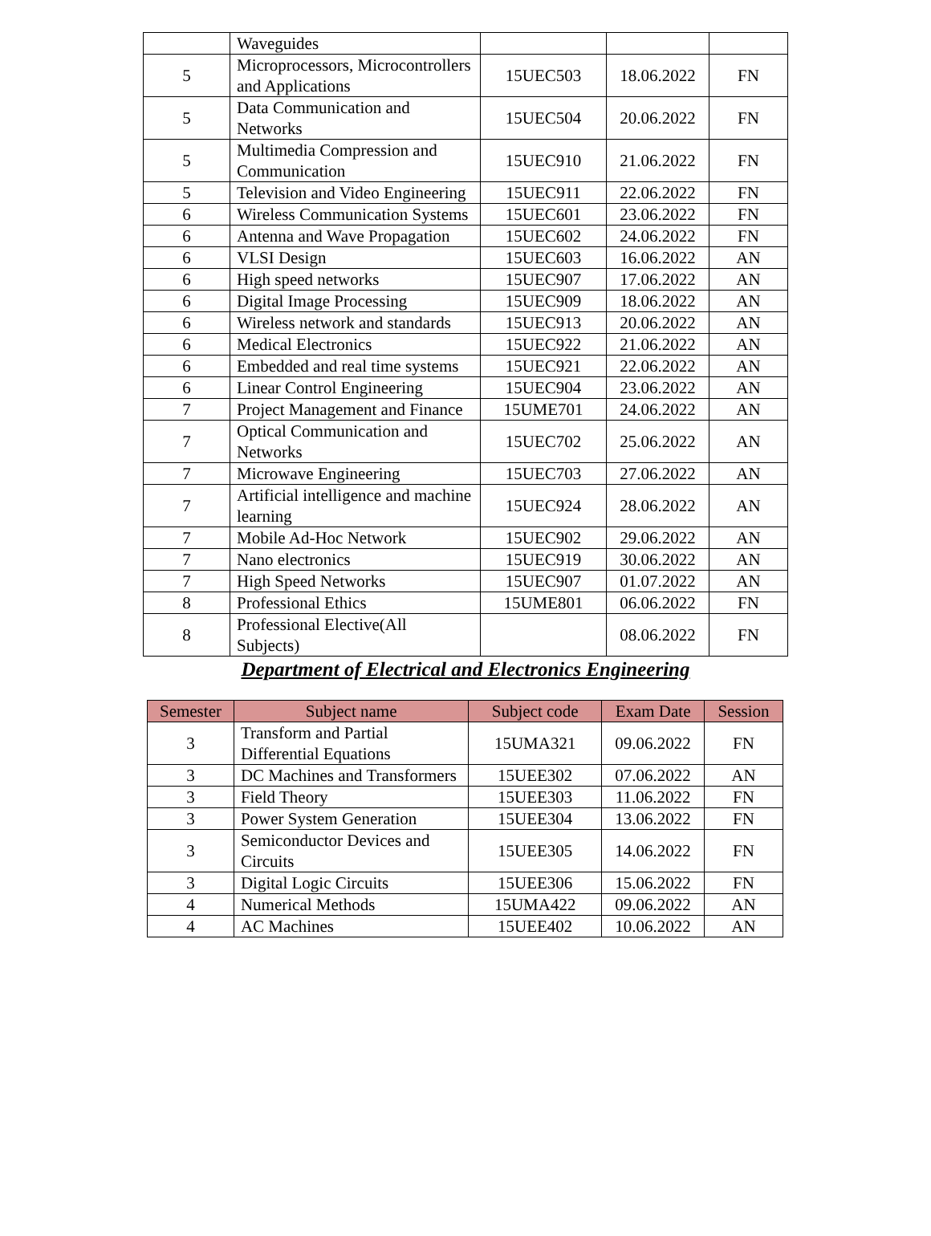| | Waveguides | | | |
| 5 | Microprocessors, Microcontrollers and Applications | 15UEC503 | 18.06.2022 | FN |
| 5 | Data Communication and Networks | 15UEC504 | 20.06.2022 | FN |
| 5 | Multimedia Compression and Communication | 15UEC910 | 21.06.2022 | FN |
| 5 | Television and Video Engineering | 15UEC911 | 22.06.2022 | FN |
| 6 | Wireless Communication Systems | 15UEC601 | 23.06.2022 | FN |
| 6 | Antenna and Wave Propagation | 15UEC602 | 24.06.2022 | FN |
| 6 | VLSI Design | 15UEC603 | 16.06.2022 | AN |
| 6 | High speed networks | 15UEC907 | 17.06.2022 | AN |
| 6 | Digital Image Processing | 15UEC909 | 18.06.2022 | AN |
| 6 | Wireless network and standards | 15UEC913 | 20.06.2022 | AN |
| 6 | Medical Electronics | 15UEC922 | 21.06.2022 | AN |
| 6 | Embedded and real time systems | 15UEC921 | 22.06.2022 | AN |
| 6 | Linear Control Engineering | 15UEC904 | 23.06.2022 | AN |
| 7 | Project Management and Finance | 15UME701 | 24.06.2022 | AN |
| 7 | Optical Communication and Networks | 15UEC702 | 25.06.2022 | AN |
| 7 | Microwave Engineering | 15UEC703 | 27.06.2022 | AN |
| 7 | Artificial intelligence and machine learning | 15UEC924 | 28.06.2022 | AN |
| 7 | Mobile Ad-Hoc Network | 15UEC902 | 29.06.2022 | AN |
| 7 | Nano electronics | 15UEC919 | 30.06.2022 | AN |
| 7 | High Speed Networks | 15UEC907 | 01.07.2022 | AN |
| 8 | Professional Ethics | 15UME801 | 06.06.2022 | FN |
| 8 | Professional Elective(All Subjects) | | 08.06.2022 | FN |
Department of Electrical and Electronics Engineering
| Semester | Subject name | Subject code | Exam Date | Session |
| --- | --- | --- | --- | --- |
| 3 | Transform and Partial Differential Equations | 15UMA321 | 09.06.2022 | FN |
| 3 | DC Machines and Transformers | 15UEE302 | 07.06.2022 | AN |
| 3 | Field Theory | 15UEE303 | 11.06.2022 | FN |
| 3 | Power System Generation | 15UEE304 | 13.06.2022 | FN |
| 3 | Semiconductor Devices and Circuits | 15UEE305 | 14.06.2022 | FN |
| 3 | Digital Logic Circuits | 15UEE306 | 15.06.2022 | FN |
| 4 | Numerical Methods | 15UMA422 | 09.06.2022 | AN |
| 4 | AC Machines | 15UEE402 | 10.06.2022 | AN |